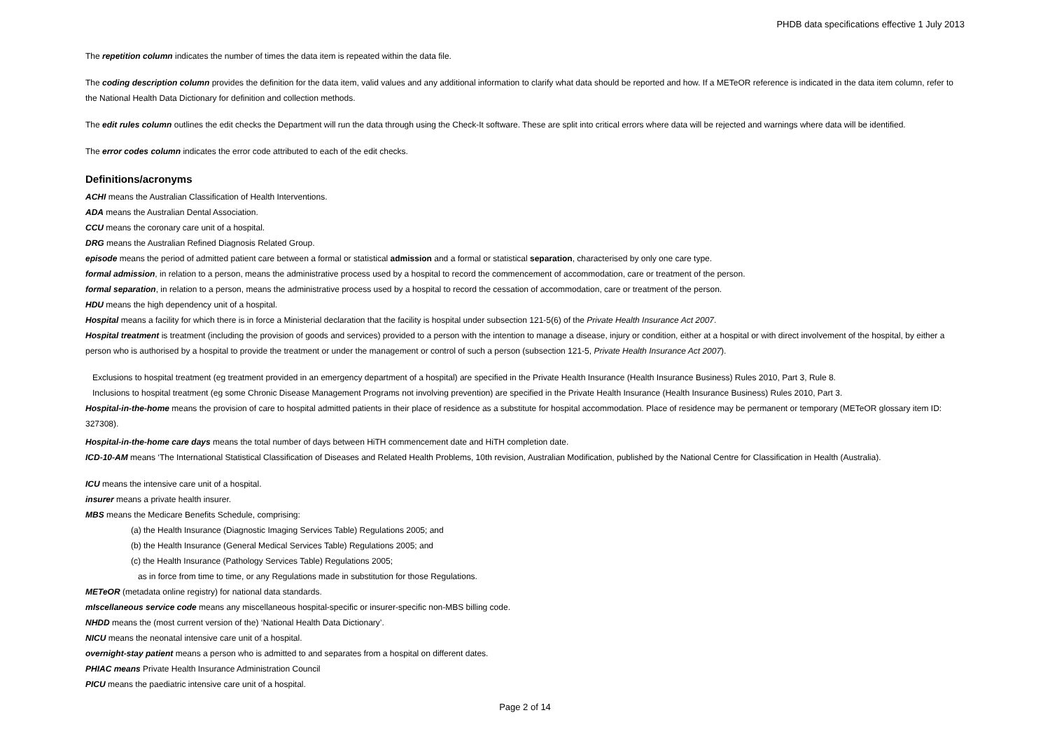PHDB data specifications effective 1 July 2013
The repetition column indicates the number of times the data item is repeated within the data file.
The coding description column provides the definition for the data item, valid values and any additional information to clarify what data should be reported and how. If a METeOR reference is indicated in the data item column, refer to the National Health Data Dictionary for definition and collection methods.
The edit rules column outlines the edit checks the Department will run the data through using the Check-It software. These are split into critical errors where data will be rejected and warnings where data will be identified.
The error codes column indicates the error code attributed to each of the edit checks.
Definitions/acronyms
ACHI means the Australian Classification of Health Interventions.
ADA means the Australian Dental Association.
CCU means the coronary care unit of a hospital.
DRG means the Australian Refined Diagnosis Related Group.
episode means the period of admitted patient care between a formal or statistical admission and a formal or statistical separation, characterised by only one care type.
formal admission, in relation to a person, means the administrative process used by a hospital to record the commencement of accommodation, care or treatment of the person.
formal separation, in relation to a person, means the administrative process used by a hospital to record the cessation of accommodation, care or treatment of the person.
HDU means the high dependency unit of a hospital.
Hospital means a facility for which there is in force a Ministerial declaration that the facility is hospital under subsection 121-5(6) of the Private Health Insurance Act 2007.
Hospital treatment is treatment (including the provision of goods and services) provided to a person with the intention to manage a disease, injury or condition, either at a hospital or with direct involvement of the hospital, by either a person who is authorised by a hospital to provide the treatment or under the management or control of such a person (subsection 121-5, Private Health Insurance Act 2007).
Exclusions to hospital treatment (eg treatment provided in an emergency department of a hospital) are specified in the Private Health Insurance (Health Insurance Business) Rules 2010, Part 3, Rule 8.
Inclusions to hospital treatment (eg some Chronic Disease Management Programs not involving prevention) are specified in the Private Health Insurance (Health Insurance Business) Rules 2010, Part 3.
Hospital-in-the-home means the provision of care to hospital admitted patients in their place of residence as a substitute for hospital accommodation. Place of residence may be permanent or temporary (METeOR glossary item ID: 327308).
Hospital-in-the-home care days means the total number of days between HiTH commencement date and HiTH completion date.
ICD-10-AM means ‘The International Statistical Classification of Diseases and Related Health Problems, 10th revision, Australian Modification, published by the National Centre for Classification in Health (Australia).
ICU means the intensive care unit of a hospital.
insurer means a private health insurer.
MBS means the Medicare Benefits Schedule, comprising:
(a) the Health Insurance (Diagnostic Imaging Services Table) Regulations 2005; and
(b) the Health Insurance (General Medical Services Table) Regulations 2005; and
(c) the Health Insurance (Pathology Services Table) Regulations 2005;
as in force from time to time, or any Regulations made in substitution for those Regulations.
METeOR (metadata online registry) for national data standards.
mIscellaneous service code means any miscellaneous hospital-specific or insurer-specific non-MBS billing code.
NHDD means the (most current version of the) ‘National Health Data Dictionary’.
NICU means the neonatal intensive care unit of a hospital.
overnight-stay patient means a person who is admitted to and separates from a hospital on different dates.
PHIAC means Private Health Insurance Administration Council
PICU means the paediatric intensive care unit of a hospital.
Page 2 of 14